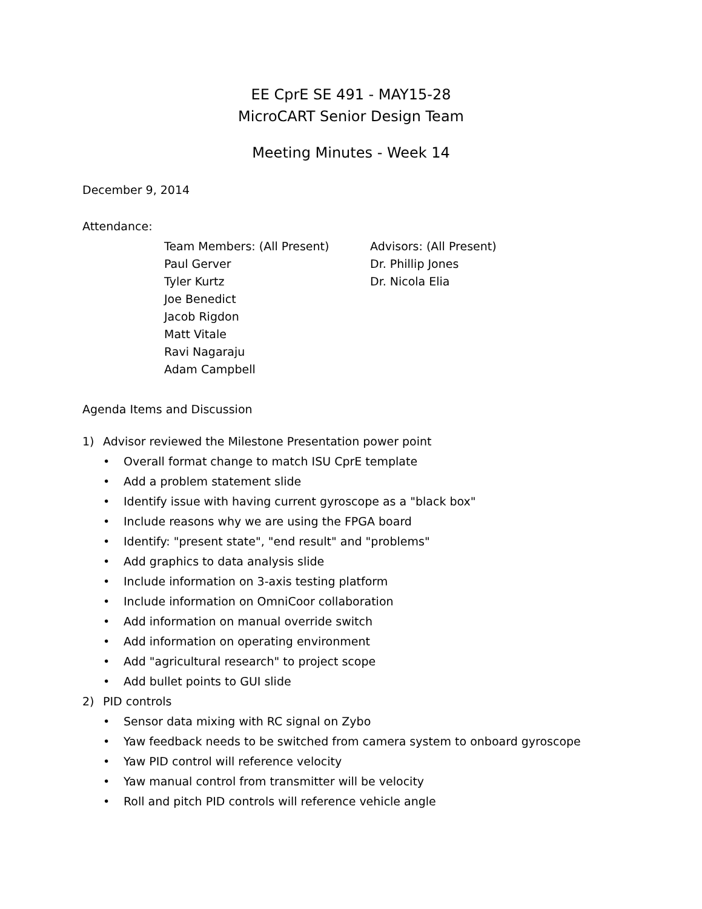EE CprE SE 491 - MAY15-28
MicroCART Senior Design Team
Meeting Minutes - Week 14
December 9, 2014
Attendance:
Team Members: (All Present)
Paul Gerver
Tyler Kurtz
Joe Benedict
Jacob Rigdon
Matt Vitale
Ravi Nagaraju
Adam Campbell
Advisors: (All Present)
Dr. Phillip Jones
Dr. Nicola Elia
Agenda Items and Discussion
1) Advisor reviewed the Milestone Presentation power point
Overall format change to match ISU CprE template
Add a problem statement slide
Identify issue with having current gyroscope as a "black box"
Include reasons why we are using the FPGA board
Identify: "present state", "end result" and "problems"
Add graphics to data analysis slide
Include information on 3-axis testing platform
Include information on OmniCoor collaboration
Add information on manual override switch
Add information on operating environment
Add "agricultural research" to project scope
Add bullet points to GUI slide
2) PID controls
Sensor data mixing with RC signal on Zybo
Yaw feedback needs to be switched from camera system to onboard gyroscope
Yaw PID control will reference velocity
Yaw manual control from transmitter will be velocity
Roll and pitch PID controls will reference vehicle angle